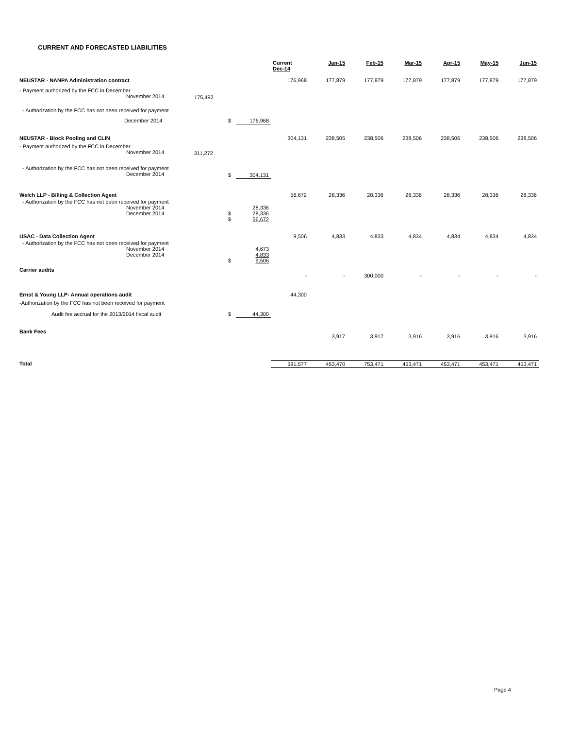CURRENT AND FORECASTED LIABILITIES
| | | | | Current Dec-14 | Jan-15 | Feb-15 | Mar-15 | Apr-15 | May-15 | Jun-15 |
| --- | --- | --- | --- | --- | --- | --- | --- | --- | --- | --- |
| NEUSTAR - NANPA Administration contract | | | | 176,968 | 177,879 | 177,879 | 177,879 | 177,879 | 177,879 | 177,879 |
| - Payment authorized by the FCC in December November 2014 | 175,492 | | | | | | | | | |
| - Authorization by the FCC has not been received for payment | | | | | | | | | | |
| December 2014 | | $ | 176,968 | | | | | | | |
| NEUSTAR - Block Pooling and CLIN | | | | 304,131 | 238,505 | 238,506 | 238,506 | 238,506 | 238,506 | 238,506 |
| - Payment authorized by the FCC in December November 2014 | 311,272 | | | | | | | | | |
| - Authorization by the FCC has not been received for payment December 2014 | | $ | 304,131 | | | | | | | |
| Welch LLP - Billing & Collection Agent | | | | 56,672 | 28,336 | 28,336 | 28,336 | 28,336 | 28,336 | 28,336 |
| - Authorization by the FCC has not been received for payment November 2014 December 2014 | | $ $ | 28,336 28,336 56,672 | | | | | | | |
| USAC - Data Collection Agent | | | | 9,506 | 4,833 | 4,833 | 4,834 | 4,834 | 4,834 | 4,834 |
| - Authorization by the FCC has not been received for payment November 2014 December 2014 | | $ | 4,673 4,833 9,506 | | | | | | | |
| Carrier audits | | | | - | - | 300,000 | - | - | - | - |
| Ernst & Young LLP- Annual operations audit | | | | 44,300 | | | | | | |
| -Authorization by the FCC has not been received for payment | | | | | | | | | | |
| Audit fee accrual for the 2013/2014 fiscal audit | | $ | 44,300 | | | | | | | |
| Bank Fees | | | | | 3,917 | 3,917 | 3,916 | 3,916 | 3,916 | 3,916 |
| Total | | | | 591,577 | 453,470 | 753,471 | 453,471 | 453,471 | 453,471 | 453,471 |
Page 4